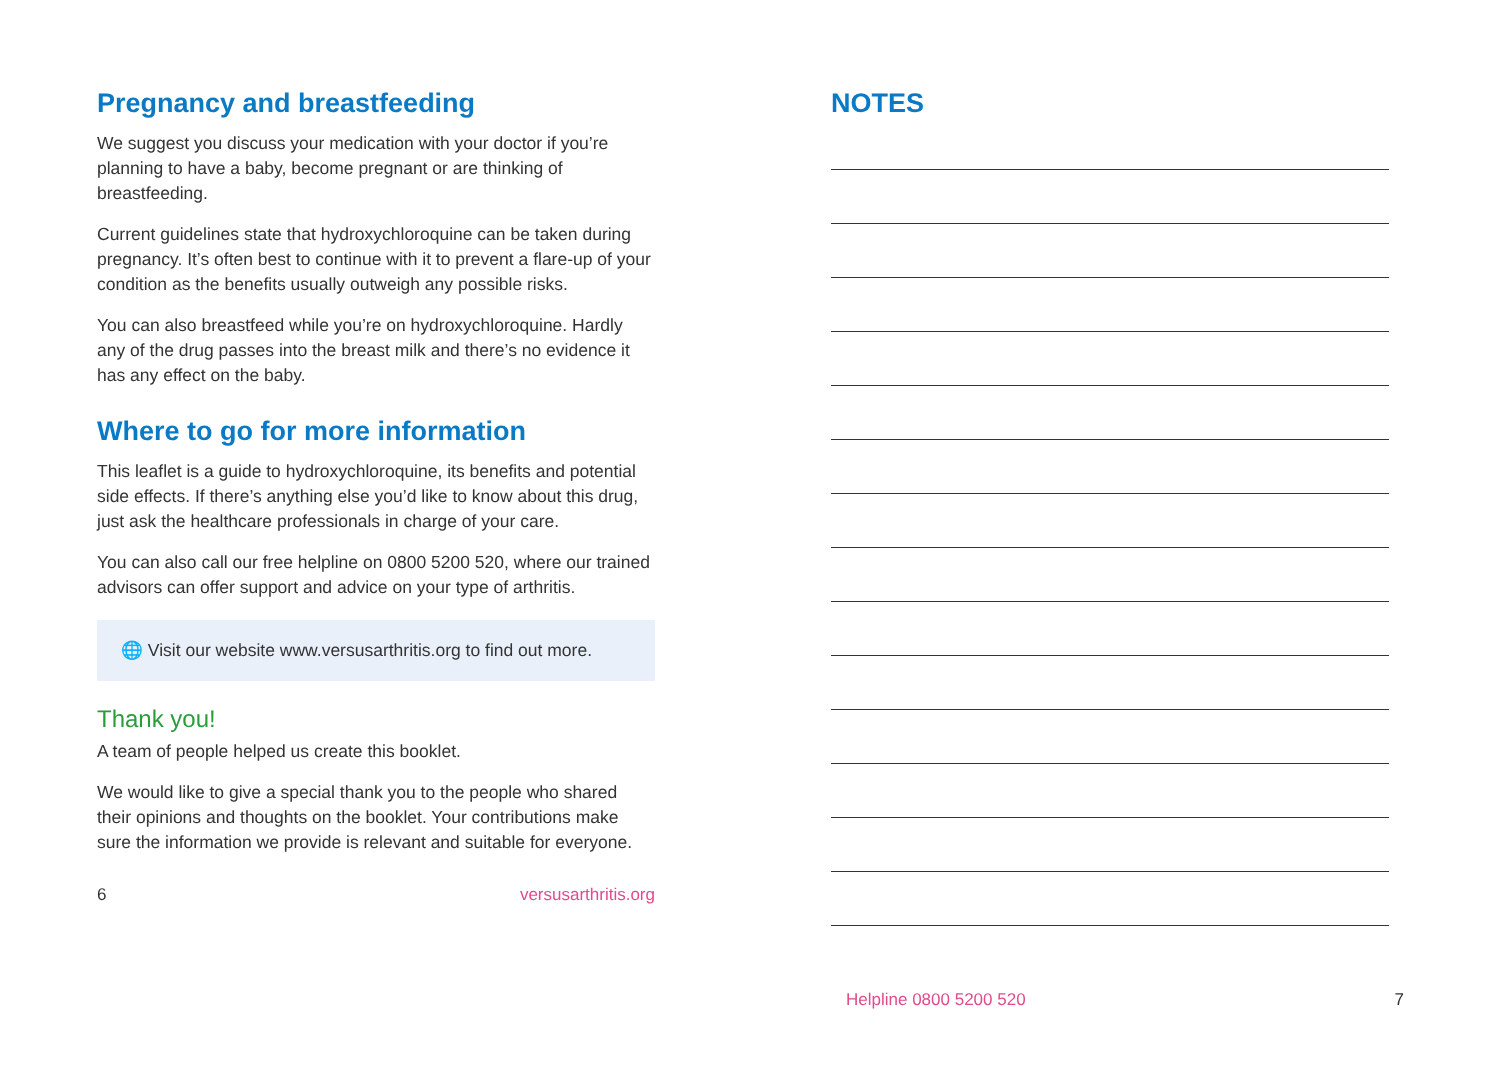Pregnancy and breastfeeding
We suggest you discuss your medication with your doctor if you’re planning to have a baby, become pregnant or are thinking of breastfeeding.
Current guidelines state that hydroxychloroquine can be taken during pregnancy. It’s often best to continue with it to prevent a flare-up of your condition as the benefits usually outweigh any possible risks.
You can also breastfeed while you’re on hydroxychloroquine. Hardly any of the drug passes into the breast milk and there’s no evidence it has any effect on the baby.
Where to go for more information
This leaflet is a guide to hydroxychloroquine, its benefits and potential side effects. If there’s anything else you’d like to know about this drug, just ask the healthcare professionals in charge of your care.
You can also call our free helpline on 0800 5200 520, where our trained advisors can offer support and advice on your type of arthritis.
🌐 Visit our website www.versusarthritis.org to find out more.
Thank you!
A team of people helped us create this booklet.
We would like to give a special thank you to the people who shared their opinions and thoughts on the booklet. Your contributions make sure the information we provide is relevant and suitable for everyone.
6 versusarthritis.org
NOTES
Helpline 0800 5200 520 7